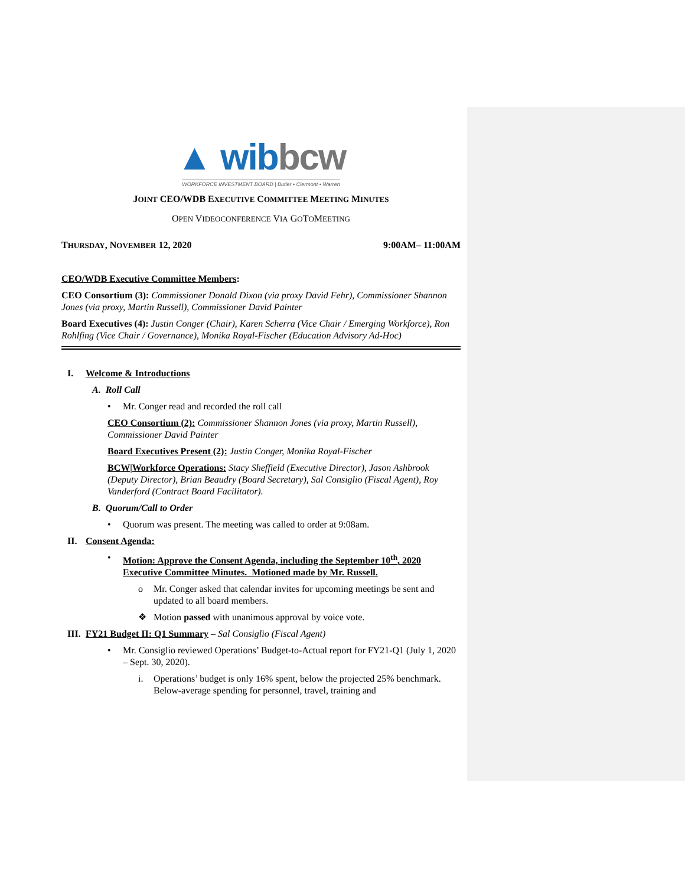▲ wibbcw
WORKFORCE INVESTMENT BOARD | Butler • Clermont • Warren
JOINT CEO/WDB EXECUTIVE COMMITTEE MEETING MINUTES
OPEN VIDEOCONFERENCE VIA GOTOMEETING
THURSDAY, NOVEMBER 12, 2020 9:00AM– 11:00AM
CEO/WDB Executive Committee Members:
CEO Consortium (3): Commissioner Donald Dixon (via proxy David Fehr), Commissioner Shannon Jones (via proxy, Martin Russell), Commissioner David Painter
Board Executives (4): Justin Conger (Chair), Karen Scherra (Vice Chair / Emerging Workforce), Ron Rohlfing (Vice Chair / Governance), Monika Royal-Fischer (Education Advisory Ad-Hoc)
I. Welcome & Introductions
A. Roll Call
• Mr. Conger read and recorded the roll call
CEO Consortium (2): Commissioner Shannon Jones (via proxy, Martin Russell), Commissioner David Painter
Board Executives Present (2): Justin Conger, Monika Royal-Fischer
BCW|Workforce Operations: Stacy Sheffield (Executive Director), Jason Ashbrook (Deputy Director), Brian Beaudry (Board Secretary), Sal Consiglio (Fiscal Agent), Roy Vanderford (Contract Board Facilitator).
B. Quorum/Call to Order
• Quorum was present. The meeting was called to order at 9:08am.
II. Consent Agenda:
• Motion: Approve the Consent Agenda, including the September 10<sup>th</sup>, 2020 Executive Committee Minutes. Motioned made by Mr. Russell.
o Mr. Conger asked that calendar invites for upcoming meetings be sent and updated to all board members.
❖ Motion passed with unanimous approval by voice vote.
III. FY21 Budget II: Q1 Summary – Sal Consiglio (Fiscal Agent)
• Mr. Consiglio reviewed Operations’ Budget-to-Actual report for FY21-Q1 (July 1, 2020 – Sept. 30, 2020).
i. Operations’ budget is only 16% spent, below the projected 25% benchmark. Below-average spending for personnel, travel, training and